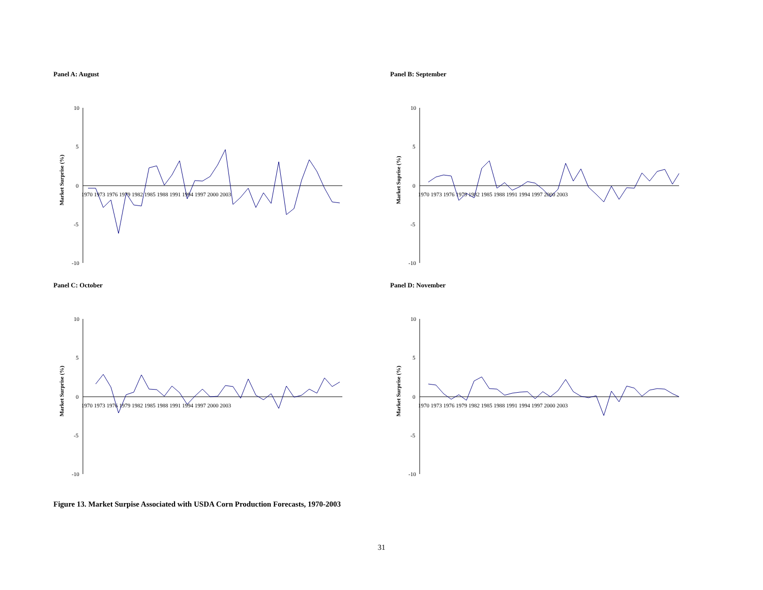Panel A: August
Market Surprise (%)
10
5
0
-5
-10
1970 1973 1976 1979 1982 1985 1988 1991 1994 1997 2000 2003
Panel B: September
Market Suprise (%)
10
5
0
-5
-10
1970 1973 1976 1979 1982 1985 1988 1991 1994 1997 2000 2003
Panel C: October
Market Surprise (%)
10
5
0
-5
-10
1970 1973 1976 1979 1982 1985 1988 1991 1994 1997 2000 2003
Panel D: November
Market Surprise (%)
10
5
0
-5
-10
1970 1973 1976 1979 1982 1985 1988 1991 1994 1997 2000 2003
Figure 13. Market Surpise Associated with USDA Corn Production Forecasts, 1970-2003
31